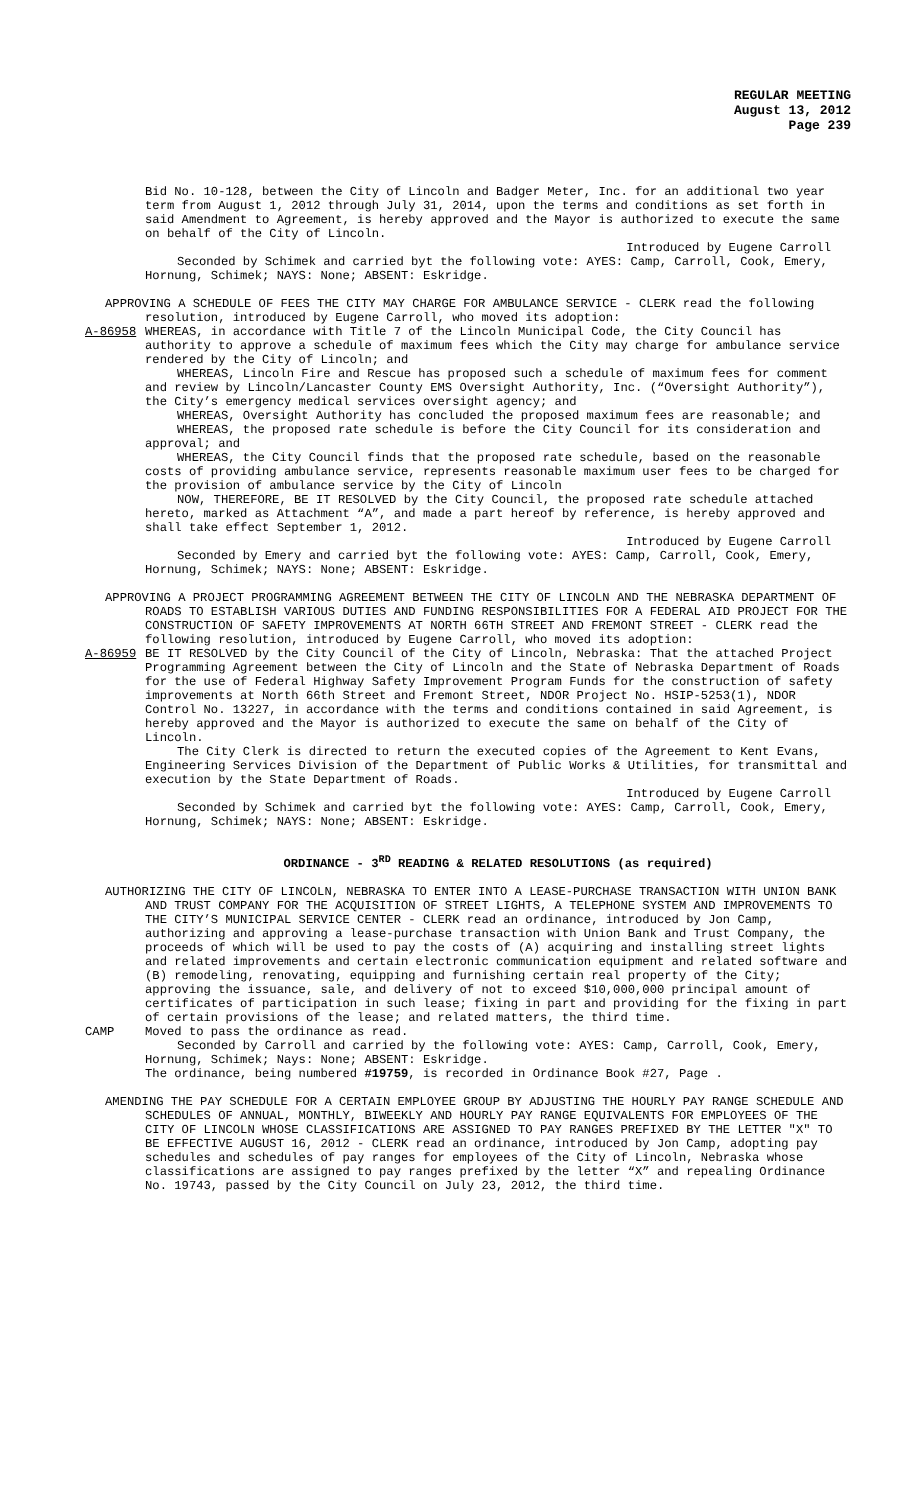REGULAR MEETING
August 13, 2012
Page 239
Bid No. 10-128, between the City of Lincoln and Badger Meter, Inc. for an additional two year term from August 1, 2012 through July 31, 2014, upon the terms and conditions as set forth in said Amendment to Agreement, is hereby approved and the Mayor is authorized to execute the same on behalf of the City of Lincoln.
Introduced by Eugene Carroll
Seconded by Schimek and carried byt the following vote: AYES: Camp, Carroll, Cook, Emery, Hornung, Schimek; NAYS: None; ABSENT: Eskridge.
APPROVING A SCHEDULE OF FEES THE CITY MAY CHARGE FOR AMBULANCE SERVICE - CLERK read the following resolution, introduced by Eugene Carroll, who moved its adoption:
A-86958 WHEREAS, in accordance with Title 7 of the Lincoln Municipal Code, the City Council has authority to approve a schedule of maximum fees which the City may charge for ambulance service rendered by the City of Lincoln; and
WHEREAS, Lincoln Fire and Rescue has proposed such a schedule of maximum fees for comment and review by Lincoln/Lancaster County EMS Oversight Authority, Inc. (“Oversight Authority”), the City’s emergency medical services oversight agency; and
WHEREAS, Oversight Authority has concluded the proposed maximum fees are reasonable; and
WHEREAS, the proposed rate schedule is before the City Council for its consideration and approval; and
WHEREAS, the City Council finds that the proposed rate schedule, based on the reasonable costs of providing ambulance service, represents reasonable maximum user fees to be charged for the provision of ambulance service by the City of Lincoln
NOW, THEREFORE, BE IT RESOLVED by the City Council, the proposed rate schedule attached hereto, marked as Attachment “A”, and made a part hereof by reference, is hereby approved and shall take effect September 1, 2012.
Introduced by Eugene Carroll
Seconded by Emery and carried byt the following vote: AYES: Camp, Carroll, Cook, Emery, Hornung, Schimek; NAYS: None; ABSENT: Eskridge.
APPROVING A PROJECT PROGRAMMING AGREEMENT BETWEEN THE CITY OF LINCOLN AND THE NEBRASKA DEPARTMENT OF ROADS TO ESTABLISH VARIOUS DUTIES AND FUNDING RESPONSIBILITIES FOR A FEDERAL AID PROJECT FOR THE CONSTRUCTION OF SAFETY IMPROVEMENTS AT NORTH 66TH STREET AND FREMONT STREET - CLERK read the following resolution, introduced by Eugene Carroll, who moved its adoption:
A-86959 BE IT RESOLVED by the City Council of the City of Lincoln, Nebraska: That the attached Project Programming Agreement between the City of Lincoln and the State of Nebraska Department of Roads for the use of Federal Highway Safety Improvement Program Funds for the construction of safety improvements at North 66th Street and Fremont Street, NDOR Project No. HSIP-5253(1), NDOR Control No. 13227, in accordance with the terms and conditions contained in said Agreement, is hereby approved and the Mayor is authorized to execute the same on behalf of the City of Lincoln.
The City Clerk is directed to return the executed copies of the Agreement to Kent Evans, Engineering Services Division of the Department of Public Works & Utilities, for transmittal and execution by the State Department of Roads.
Introduced by Eugene Carroll
Seconded by Schimek and carried byt the following vote: AYES: Camp, Carroll, Cook, Emery, Hornung, Schimek; NAYS: None; ABSENT: Eskridge.
ORDINANCE - 3<sup>RD</sup> READING & RELATED RESOLUTIONS (as required)
AUTHORIZING THE CITY OF LINCOLN, NEBRASKA TO ENTER INTO A LEASE-PURCHASE TRANSACTION WITH UNION BANK AND TRUST COMPANY FOR THE ACQUISITION OF STREET LIGHTS, A TELEPHONE SYSTEM AND IMPROVEMENTS TO THE CITY’S MUNICIPAL SERVICE CENTER - CLERK read an ordinance, introduced by Jon Camp, authorizing and approving a lease-purchase transaction with Union Bank and Trust Company, the proceeds of which will be used to pay the costs of (A) acquiring and installing street lights and related improvements and certain electronic communication equipment and related software and (B) remodeling, renovating, equipping and furnishing certain real property of the City; approving the issuance, sale, and delivery of not to exceed $10,000,000 principal amount of certificates of participation in such lease; fixing in part and providing for the fixing in part of certain provisions of the lease; and related matters, the third time.
CAMP Moved to pass the ordinance as read.
Seconded by Carroll and carried by the following vote: AYES: Camp, Carroll, Cook, Emery, Hornung, Schimek; Nays: None; ABSENT: Eskridge.
The ordinance, being numbered #19759, is recorded in Ordinance Book #27, Page .
AMENDING THE PAY SCHEDULE FOR A CERTAIN EMPLOYEE GROUP BY ADJUSTING THE HOURLY PAY RANGE SCHEDULE AND SCHEDULES OF ANNUAL, MONTHLY, BIWEEKLY AND HOURLY PAY RANGE EQUIVALENTS FOR EMPLOYEES OF THE CITY OF LINCOLN WHOSE CLASSIFICATIONS ARE ASSIGNED TO PAY RANGES PREFIXED BY THE LETTER "X" TO BE EFFECTIVE AUGUST 16, 2012 - CLERK read an ordinance, introduced by Jon Camp, adopting pay schedules and schedules of pay ranges for employees of the City of Lincoln, Nebraska whose classifications are assigned to pay ranges prefixed by the letter “X” and repealing Ordinance No. 19743, passed by the City Council on July 23, 2012, the third time.